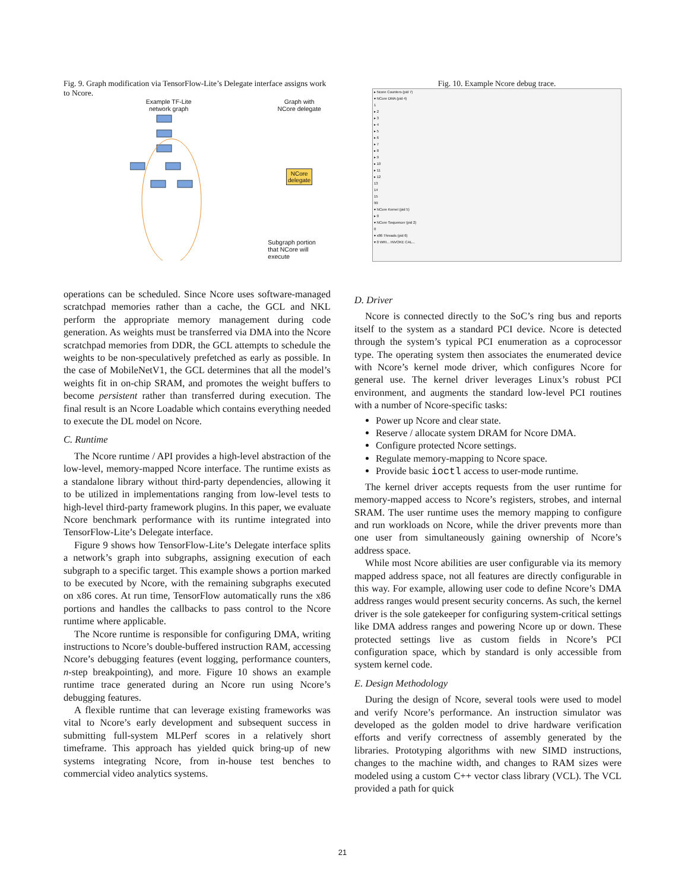Fig. 9. Graph modification via TensorFlow-Lite’s Delegate interface assigns work to Ncore.
Example TF-Lite
network graph
Graph with
NCore delegate
NCore
delegate
Subgraph portion
that NCore will
execute
Fig. 10. Example Ncore debug trace.
▸ Ncore Counters (pid 7)
▾ NCore DMA (pid 4)
1
▸ 2
▸ 3
▸ 4
▸ 5
▸ 6
▸ 7
▸ 8
▸ 9
▸ 10
▸ 11
▸ 12
13
14
15
99
▾ NCore Kernel (pid 5)
▸ 0
▾ NCore Sequencer (pid 2)
0
▾ x86 Threads (pid 6)
▾ 0 WRI... INVOKE CAL...
operations can be scheduled. Since Ncore uses software-managed scratchpad memories rather than a cache, the GCL and NKL perform the appropriate memory management during code generation. As weights must be transferred via DMA into the Ncore scratchpad memories from DDR, the GCL attempts to schedule the weights to be non-speculatively prefetched as early as possible. In the case of MobileNetV1, the GCL determines that all the model’s weights fit in on-chip SRAM, and promotes the weight buffers to become persistent rather than transferred during execution. The final result is an Ncore Loadable which contains everything needed to execute the DL model on Ncore.
C. Runtime
The Ncore runtime / API provides a high-level abstraction of the low-level, memory-mapped Ncore interface. The runtime exists as a standalone library without third-party dependencies, allowing it to be utilized in implementations ranging from low-level tests to high-level third-party framework plugins. In this paper, we evaluate Ncore benchmark performance with its runtime integrated into TensorFlow-Lite’s Delegate interface.
Figure 9 shows how TensorFlow-Lite’s Delegate interface splits a network’s graph into subgraphs, assigning execution of each subgraph to a specific target. This example shows a portion marked to be executed by Ncore, with the remaining subgraphs executed on x86 cores. At run time, TensorFlow automatically runs the x86 portions and handles the callbacks to pass control to the Ncore runtime where applicable.
The Ncore runtime is responsible for configuring DMA, writing instructions to Ncore’s double-buffered instruction RAM, accessing Ncore’s debugging features (event logging, performance counters, n-step breakpointing), and more. Figure 10 shows an example runtime trace generated during an Ncore run using Ncore’s debugging features.
A flexible runtime that can leverage existing frameworks was vital to Ncore’s early development and subsequent success in submitting full-system MLPerf scores in a relatively short timeframe. This approach has yielded quick bring-up of new systems integrating Ncore, from in-house test benches to commercial video analytics systems.
D. Driver
Ncore is connected directly to the SoC’s ring bus and reports itself to the system as a standard PCI device. Ncore is detected through the system’s typical PCI enumeration as a coprocessor type. The operating system then associates the enumerated device with Ncore’s kernel mode driver, which configures Ncore for general use. The kernel driver leverages Linux’s robust PCI environment, and augments the standard low-level PCI routines with a number of Ncore-specific tasks:
Power up Ncore and clear state.
Reserve / allocate system DRAM for Ncore DMA.
Configure protected Ncore settings.
Regulate memory-mapping to Ncore space.
Provide basic ioctl access to user-mode runtime.
The kernel driver accepts requests from the user runtime for memory-mapped access to Ncore’s registers, strobes, and internal SRAM. The user runtime uses the memory mapping to configure and run workloads on Ncore, while the driver prevents more than one user from simultaneously gaining ownership of Ncore’s address space.
While most Ncore abilities are user configurable via its memory mapped address space, not all features are directly configurable in this way. For example, allowing user code to define Ncore’s DMA address ranges would present security concerns. As such, the kernel driver is the sole gatekeeper for configuring system-critical settings like DMA address ranges and powering Ncore up or down. These protected settings live as custom fields in Ncore’s PCI configuration space, which by standard is only accessible from system kernel code.
E. Design Methodology
During the design of Ncore, several tools were used to model and verify Ncore’s performance. An instruction simulator was developed as the golden model to drive hardware verification efforts and verify correctness of assembly generated by the libraries. Prototyping algorithms with new SIMD instructions, changes to the machine width, and changes to RAM sizes were modeled using a custom C++ vector class library (VCL). The VCL provided a path for quick
21